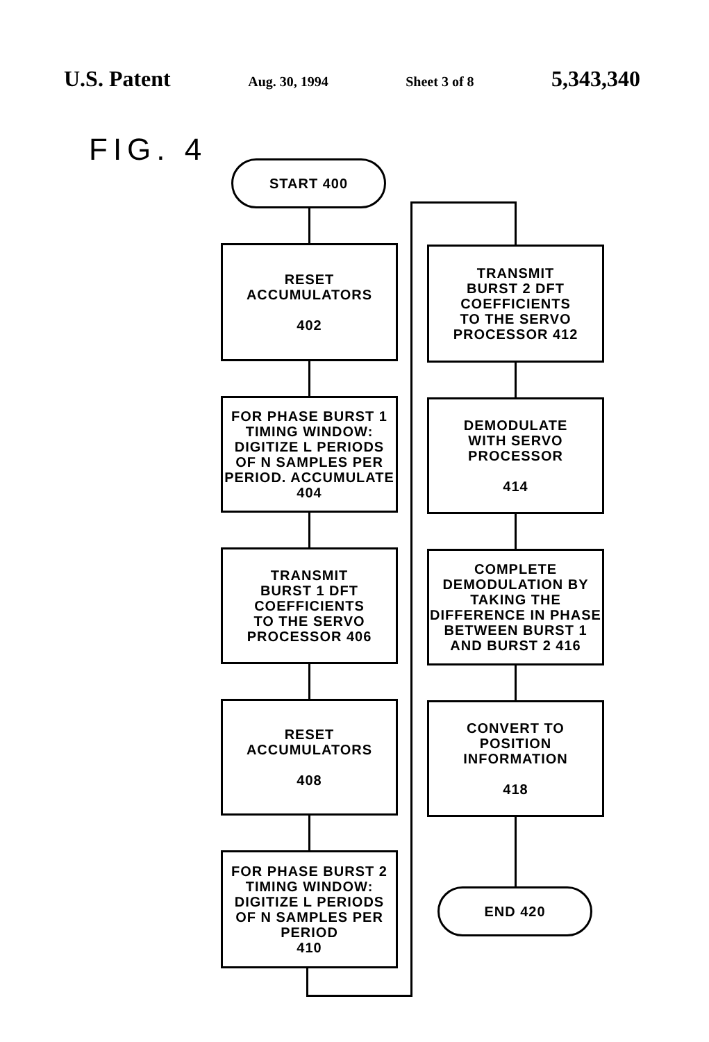U.S. Patent Aug. 30, 1994 Sheet 3 of 8 5,343,340
FIG. 4 START 400
RESET
ACCUMULATORS
402
FOR PHASE BURST 1 TIMING WINDOW: DIGITIZE L PERIODS OF N SAMPLES PER PERIOD. ACCUMULATE
404
TRANSMIT
BURST 1 DFT
COEFFICIENTS
TO THE SERVO
PROCESSOR 406
RESET
ACCUMULATORS
408
FOR PHASE BURST 2 TIMING WINDOW: DIGITIZE L PERIODS OF N SAMPLES PER PERIOD
410
TRANSMIT
BURST 2 DFT
COEFFICIENTS
TO THE SERVO
PROCESSOR 412
DEMODULATE
WITH SERVO
PROCESSOR
414
COMPLETE DEMODULATION BY TAKING THE DIFFERENCE IN PHASE BETWEEN BURST 1 AND BURST 2 416
CONVERT TO
POSITION
INFORMATION
418
END 420